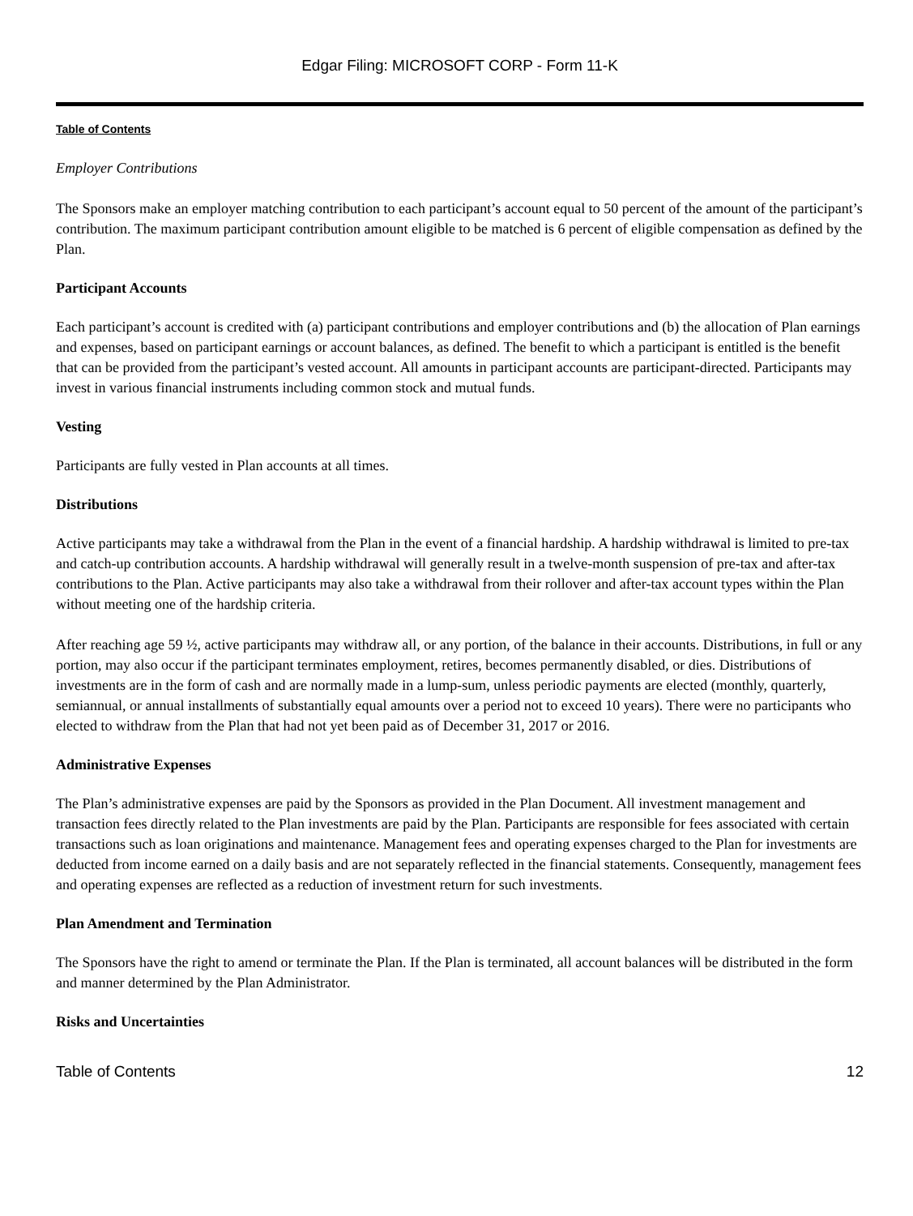Edgar Filing: MICROSOFT CORP - Form 11-K
Table of Contents
Employer Contributions
The Sponsors make an employer matching contribution to each participant’s account equal to 50 percent of the amount of the participant’s contribution. The maximum participant contribution amount eligible to be matched is 6 percent of eligible compensation as defined by the Plan.
Participant Accounts
Each participant’s account is credited with (a) participant contributions and employer contributions and (b) the allocation of Plan earnings and expenses, based on participant earnings or account balances, as defined. The benefit to which a participant is entitled is the benefit that can be provided from the participant’s vested account. All amounts in participant accounts are participant-directed. Participants may invest in various financial instruments including common stock and mutual funds.
Vesting
Participants are fully vested in Plan accounts at all times.
Distributions
Active participants may take a withdrawal from the Plan in the event of a financial hardship. A hardship withdrawal is limited to pre-tax and catch-up contribution accounts. A hardship withdrawal will generally result in a twelve-month suspension of pre-tax and after-tax contributions to the Plan. Active participants may also take a withdrawal from their rollover and after-tax account types within the Plan without meeting one of the hardship criteria.
After reaching age 59 ½, active participants may withdraw all, or any portion, of the balance in their accounts. Distributions, in full or any portion, may also occur if the participant terminates employment, retires, becomes permanently disabled, or dies. Distributions of investments are in the form of cash and are normally made in a lump-sum, unless periodic payments are elected (monthly, quarterly, semiannual, or annual installments of substantially equal amounts over a period not to exceed 10 years). There were no participants who elected to withdraw from the Plan that had not yet been paid as of December 31, 2017 or 2016.
Administrative Expenses
The Plan’s administrative expenses are paid by the Sponsors as provided in the Plan Document. All investment management and transaction fees directly related to the Plan investments are paid by the Plan. Participants are responsible for fees associated with certain transactions such as loan originations and maintenance. Management fees and operating expenses charged to the Plan for investments are deducted from income earned on a daily basis and are not separately reflected in the financial statements. Consequently, management fees and operating expenses are reflected as a reduction of investment return for such investments.
Plan Amendment and Termination
The Sponsors have the right to amend or terminate the Plan. If the Plan is terminated, all account balances will be distributed in the form and manner determined by the Plan Administrator.
Risks and Uncertainties
Table of Contents 12